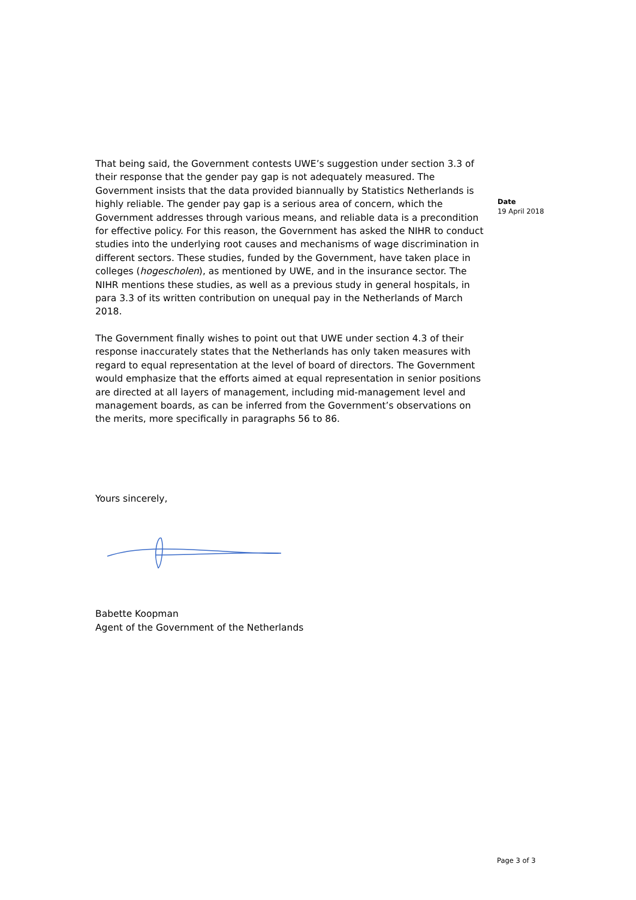That being said, the Government contests UWE’s suggestion under section 3.3 of their response that the gender pay gap is not adequately measured. The Government insists that the data provided biannually by Statistics Netherlands is highly reliable. The gender pay gap is a serious area of concern, which the Government addresses through various means, and reliable data is a precondition for effective policy. For this reason, the Government has asked the NIHR to conduct studies into the underlying root causes and mechanisms of wage discrimination in different sectors. These studies, funded by the Government, have taken place in colleges (hogescholen), as mentioned by UWE, and in the insurance sector. The NIHR mentions these studies, as well as a previous study in general hospitals, in para 3.3 of its written contribution on unequal pay in the Netherlands of March 2018.
The Government finally wishes to point out that UWE under section 4.3 of their response inaccurately states that the Netherlands has only taken measures with regard to equal representation at the level of board of directors. The Government would emphasize that the efforts aimed at equal representation in senior positions are directed at all layers of management, including mid-management level and management boards, as can be inferred from the Government’s observations on the merits, more specifically in paragraphs 56 to 86.
Yours sincerely,
Babette Koopman
Agent of the Government of the Netherlands
Date
19 April 2018
Page 3 of 3